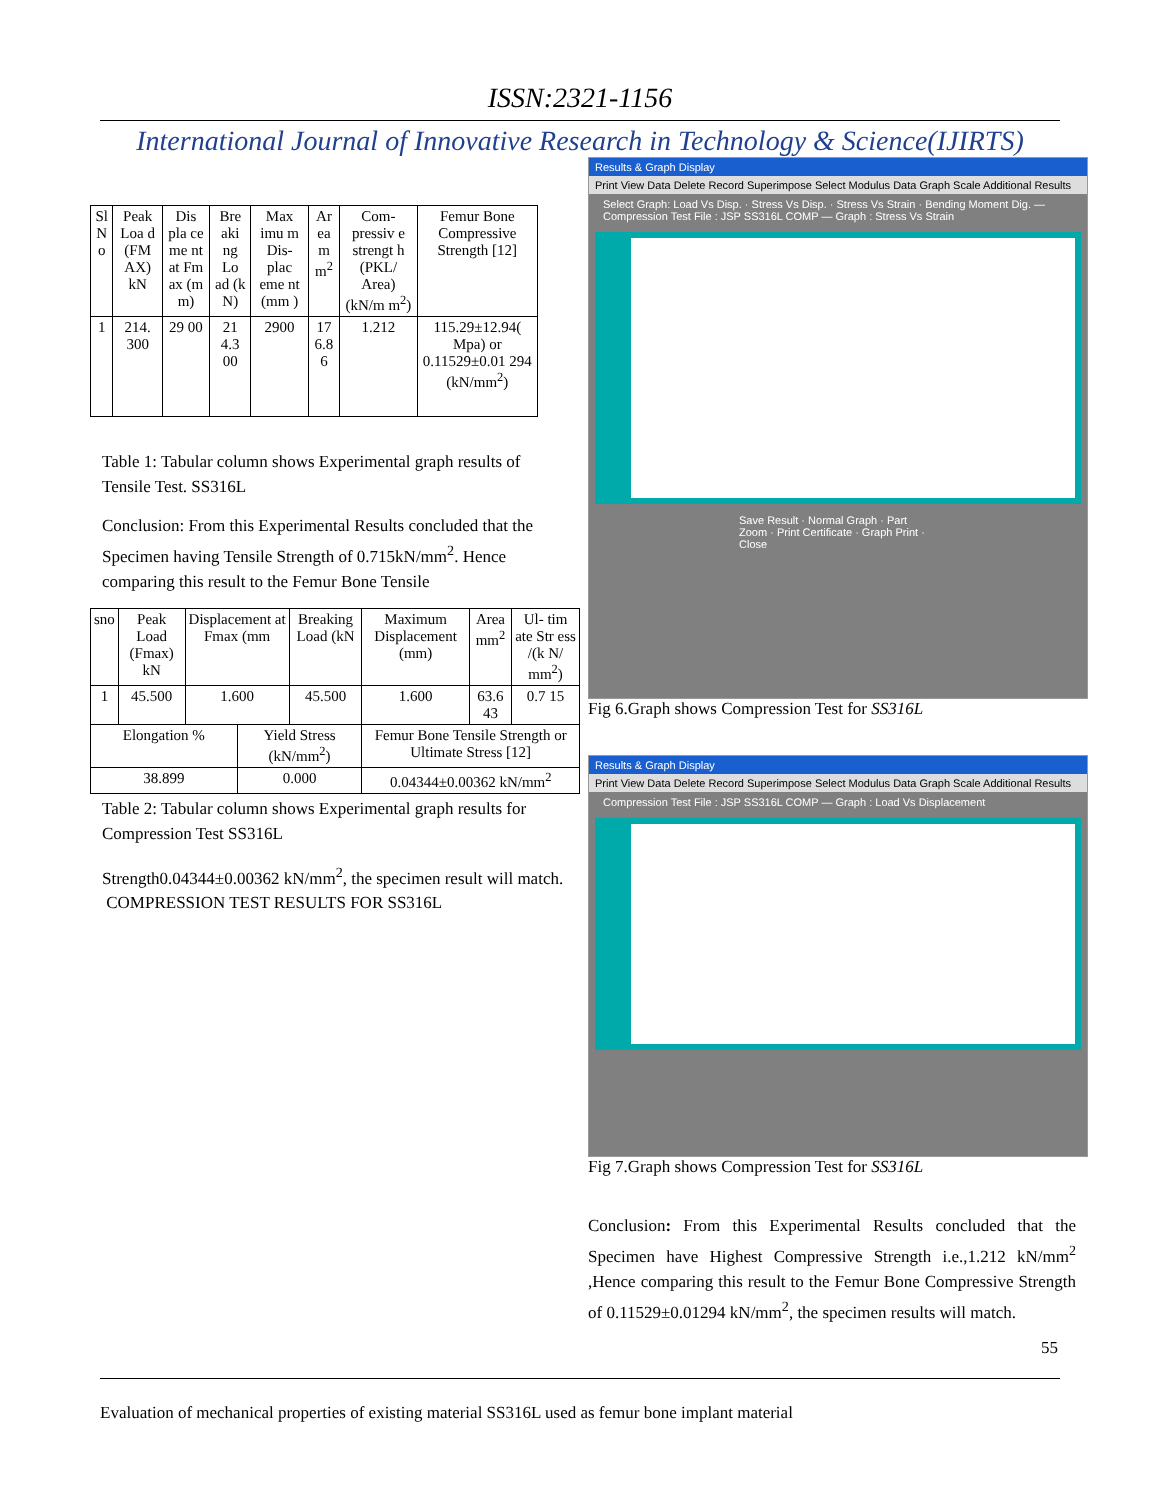ISSN:2321-1156
International Journal of Innovative Research in Technology & Science(IJIRTS)
| Sl N o | Peak Loa d (FM AX) kN | Dis pla ce me nt at Fm ax (m m) | Bre aki ng Lo ad (k N) | Max imu m Dis- plac eme nt (mm ) | Ar ea m m<sup>2</sup> | Com- pressiv e strengt h (PKL/ Area) (kN/m m<sup>2</sup>) | Femur Bone Compressive Strength [12] |
| --- | --- | --- | --- | --- | --- | --- | --- |
| 1 | 214. 300 | 29 00 | 21 4.3 00 | 2900 | 17 6.8 6 | 1.212 | 115.29±12.94( Mpa) or 0.11529±0.01 294 (kN/mm<sup>2</sup>) |
Table 1: Tabular column shows Experimental graph results of Tensile Test. SS316L
Conclusion: From this Experimental Results concluded that the Specimen having Tensile Strength of 0.715kN/mm<sup>2</sup>. Hence comparing this result to the Femur Bone Tensile
| sno | Peak Load (Fmax) kN | Displacement at Fmax (mm | | Breaking Load (kN | Maximum Displacement (mm) | Area mm<sup>2</sup> | Ul- tim ate Str ess /(k N/ mm<sup>2</sup>) |
| --- | --- | --- | --- | --- | --- | --- | --- |
| 1 | 45.500 | 1.600 | | 45.500 | 1.600 | 63.6 43 | 0.7 15 |
| Elongation % | | | Yield Stress (kN/mm<sup>2</sup>) | | Femur Bone Tensile Strength or Ultimate Stress [12] | | |
| 38.899 | | | 0.000 | | 0.04344±0.00362 kN/mm<sup>2</sup> | | |
Table 2: Tabular column shows Experimental graph results for Compression Test SS316L
Strength0.04344±0.00362 kN/mm<sup>2</sup>, the specimen result will match.
COMPRESSION TEST RESULTS FOR SS316L
Results & Graph Display
Print View Data Delete Record Superimpose Select Modulus Data Graph Scale Additional Results
Select Graph: Load Vs Disp. · Stress Vs Disp. · Stress Vs Strain · Bending Moment Dig. — Compression Test File : JSP SS316L COMP — Graph : Stress Vs Strain
Save Result · Normal Graph · Part Zoom · Print Certificate · Graph Print · Close
Fig 6.Graph shows Compression Test for SS316L
Results & Graph Display
Print View Data Delete Record Superimpose Select Modulus Data Graph Scale Additional Results
Compression Test File : JSP SS316L COMP — Graph : Load Vs Displacement
Fig 7.Graph shows Compression Test for SS316L
Conclusion: From this Experimental Results concluded that the Specimen have Highest Compressive Strength i.e.,1.212 kN/mm<sup>2</sup> ,Hence comparing this result to the Femur Bone Compressive Strength of 0.11529±0.01294 kN/mm<sup>2</sup>, the specimen results will match.
55
Evaluation of mechanical properties of existing material SS316L used as femur bone implant material